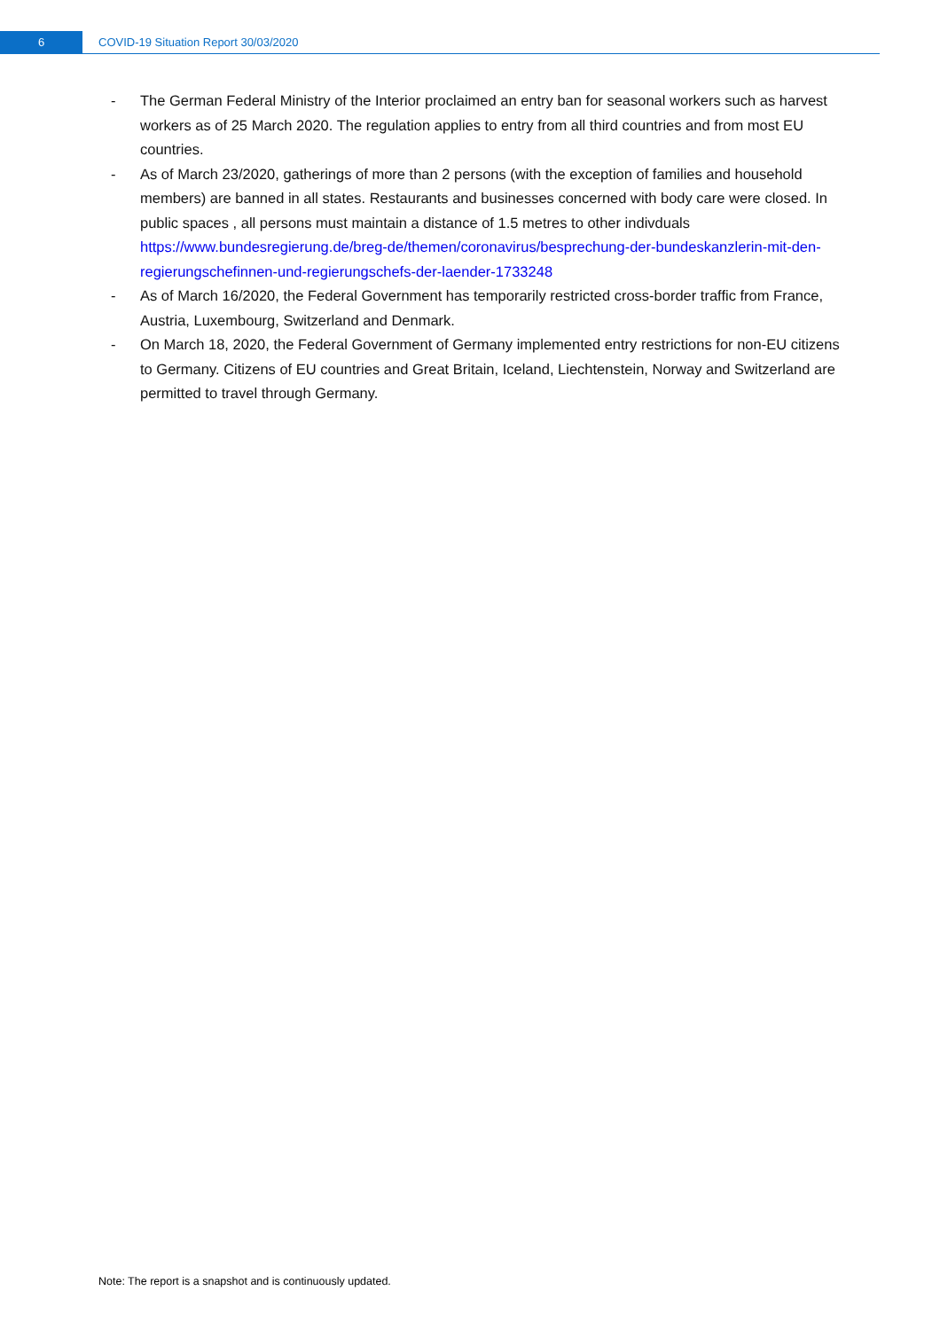6
COVID-19 Situation Report 30/03/2020
- The German Federal Ministry of the Interior proclaimed an entry ban for seasonal workers such as harvest workers as of 25 March 2020. The regulation applies to entry from all third countries and from most EU countries.
- As of March 23/2020, gatherings of more than 2 persons (with the exception of families and household members) are banned in all states. Restaurants and businesses concerned with body care were closed. In public spaces , all persons must maintain a distance of 1.5 metres to other indivduals https://www.bundesregierung.de/breg-de/themen/coronavirus/besprechung-der-bundeskanzlerin-mit-den-regierungschefinnen-und-regierungschefs-der-laender-1733248
- As of March 16/2020, the Federal Government has temporarily restricted cross-border traffic from France, Austria, Luxembourg, Switzerland and Denmark.
- On March 18, 2020, the Federal Government of Germany implemented entry restrictions for non-EU citizens to Germany. Citizens of EU countries and Great Britain, Iceland, Liechtenstein, Norway and Switzerland are permitted to travel through Germany.
Note: The report is a snapshot and is continuously updated.